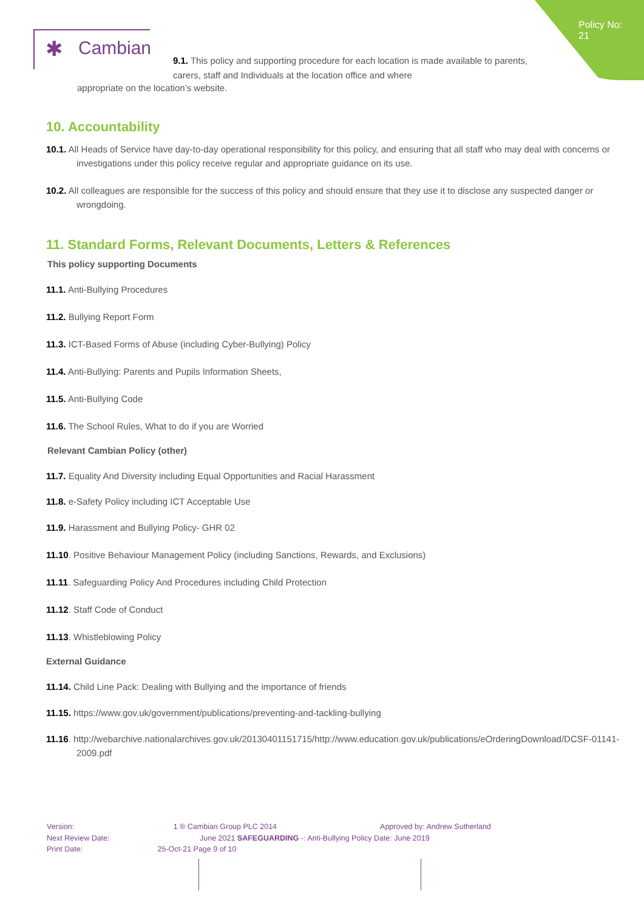Policy No: 21
✱ Cambian
9.1. This policy and supporting procedure for each location is made available to parents, carers, staff and Individuals at the location office and where
appropriate on the location’s website.
10. Accountability
10.1. All Heads of Service have day-to-day operational responsibility for this policy, and ensuring that all staff who may deal with concerns or investigations under this policy receive regular and appropriate guidance on its use.
10.2. All colleagues are responsible for the success of this policy and should ensure that they use it to disclose any suspected danger or wrongdoing.
11. Standard Forms, Relevant Documents, Letters & References
This policy supporting Documents
11.1. Anti-Bullying Procedures
11.2. Bullying Report Form
11.3. ICT-Based Forms of Abuse (including Cyber-Bullying) Policy
11.4. Anti-Bullying: Parents and Pupils Information Sheets,
11.5. Anti-Bullying Code
11.6. The School Rules, What to do if you are Worried
Relevant Cambian Policy (other)
11.7. Equality And Diversity including Equal Opportunities and Racial Harassment
11.8. e-Safety Policy including ICT Acceptable Use
11.9. Harassment and Bullying Policy- GHR 02
11.10. Positive Behaviour Management Policy (including Sanctions, Rewards, and Exclusions)
11.11. Safeguarding Policy And Procedures including Child Protection
11.12. Staff Code of Conduct
11.13. Whistleblowing Policy
External Guidance
11.14. Child Line Pack: Dealing with Bullying and the importance of friends
11.15. https://www.gov.uk/government/publications/preventing-and-tackling-bullying
11.16. http://webarchive.nationalarchives.gov.uk/20130401151715/http://www.education.gov.uk/publications/eOrderingDownload/DCSF-01141-2009.pdf
Version: 1 ® Cambian Group PLC 2014 Approved by: Andrew Sutherland
Next Review Date: June 2021 SAFEGUARDING -: Anti-Bullying Policy Date: June 2019
Print Date: 25-Oct-21 Page 9 of 10